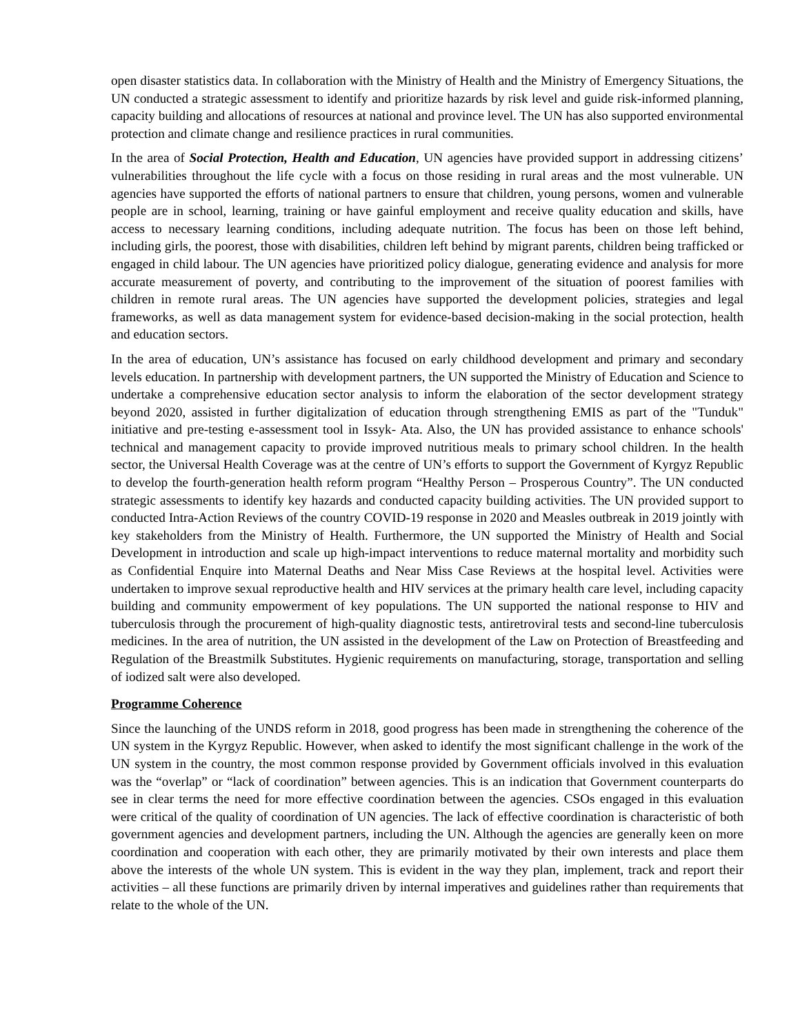open disaster statistics data. In collaboration with the Ministry of Health and the Ministry of Emergency Situations, the UN conducted a strategic assessment to identify and prioritize hazards by risk level and guide risk-informed planning, capacity building and allocations of resources at national and province level. The UN has also supported environmental protection and climate change and resilience practices in rural communities.
In the area of Social Protection, Health and Education, UN agencies have provided support in addressing citizens’ vulnerabilities throughout the life cycle with a focus on those residing in rural areas and the most vulnerable. UN agencies have supported the efforts of national partners to ensure that children, young persons, women and vulnerable people are in school, learning, training or have gainful employment and receive quality education and skills, have access to necessary learning conditions, including adequate nutrition. The focus has been on those left behind, including girls, the poorest, those with disabilities, children left behind by migrant parents, children being trafficked or engaged in child labour. The UN agencies have prioritized policy dialogue, generating evidence and analysis for more accurate measurement of poverty, and contributing to the improvement of the situation of poorest families with children in remote rural areas. The UN agencies have supported the development policies, strategies and legal frameworks, as well as data management system for evidence-based decision-making in the social protection, health and education sectors.
In the area of education, UN’s assistance has focused on early childhood development and primary and secondary levels education. In partnership with development partners, the UN supported the Ministry of Education and Science to undertake a comprehensive education sector analysis to inform the elaboration of the sector development strategy beyond 2020, assisted in further digitalization of education through strengthening EMIS as part of the "Tunduk" initiative and pre-testing e-assessment tool in Issyk- Ata. Also, the UN has provided assistance to enhance schools' technical and management capacity to provide improved nutritious meals to primary school children. In the health sector, the Universal Health Coverage was at the centre of UN’s efforts to support the Government of Kyrgyz Republic to develop the fourth-generation health reform program “Healthy Person – Prosperous Country”. The UN conducted strategic assessments to identify key hazards and conducted capacity building activities. The UN provided support to conducted Intra-Action Reviews of the country COVID-19 response in 2020 and Measles outbreak in 2019 jointly with key stakeholders from the Ministry of Health. Furthermore, the UN supported the Ministry of Health and Social Development in introduction and scale up high-impact interventions to reduce maternal mortality and morbidity such as Confidential Enquire into Maternal Deaths and Near Miss Case Reviews at the hospital level. Activities were undertaken to improve sexual reproductive health and HIV services at the primary health care level, including capacity building and community empowerment of key populations. The UN supported the national response to HIV and tuberculosis through the procurement of high-quality diagnostic tests, antiretroviral tests and second-line tuberculosis medicines. In the area of nutrition, the UN assisted in the development of the Law on Protection of Breastfeeding and Regulation of the Breastmilk Substitutes. Hygienic requirements on manufacturing, storage, transportation and selling of iodized salt were also developed.
Programme Coherence
Since the launching of the UNDS reform in 2018, good progress has been made in strengthening the coherence of the UN system in the Kyrgyz Republic. However, when asked to identify the most significant challenge in the work of the UN system in the country, the most common response provided by Government officials involved in this evaluation was the “overlap” or “lack of coordination” between agencies. This is an indication that Government counterparts do see in clear terms the need for more effective coordination between the agencies. CSOs engaged in this evaluation were critical of the quality of coordination of UN agencies. The lack of effective coordination is characteristic of both government agencies and development partners, including the UN. Although the agencies are generally keen on more coordination and cooperation with each other, they are primarily motivated by their own interests and place them above the interests of the whole UN system. This is evident in the way they plan, implement, track and report their activities – all these functions are primarily driven by internal imperatives and guidelines rather than requirements that relate to the whole of the UN.